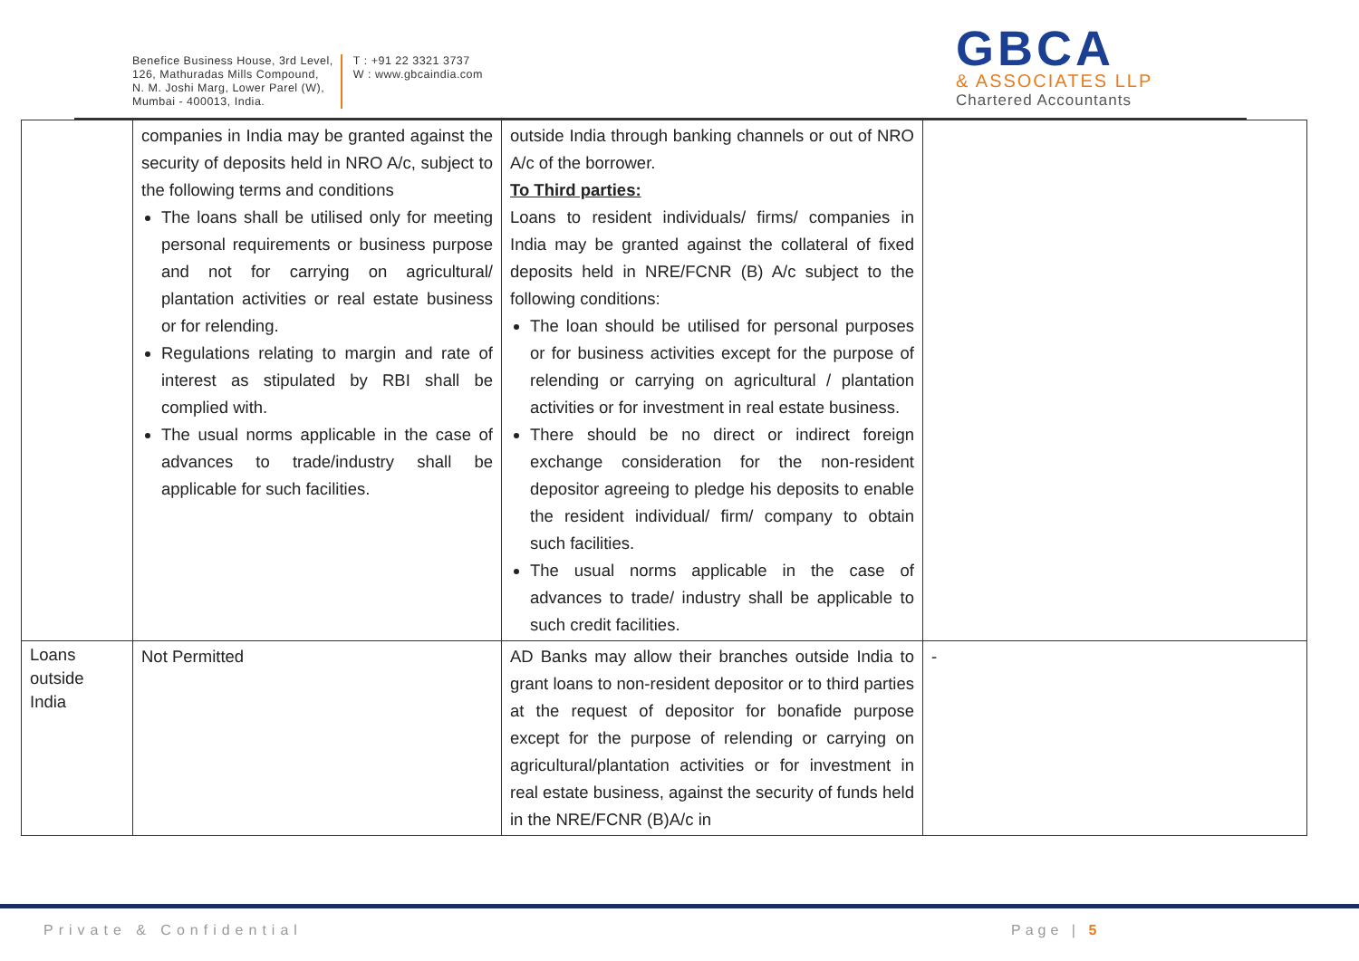Benefice Business House, 3rd Level,
126, Mathuradas Mills Compound,
N. M. Joshi Marg, Lower Parel (W),
Mumbai - 400013, India.
T : +91 22 3321 3737
W : www.gbcaindia.com
GBCA
& ASSOCIATES LLP
Chartered Accountants
| | companies in India may be granted against the security of deposits held in NRO A/c, subject to the following terms and conditions The loans shall be utilised only for meeting personal requirements or business purpose and not for carrying on agricultural/ plantation activities or real estate business or for relending. Regulations relating to margin and rate of interest as stipulated by RBI shall be complied with. The usual norms applicable in the case of advances to trade/industry shall be applicable for such facilities. | outside India through banking channels or out of NRO A/c of the borrower. To Third parties: Loans to resident individuals/ firms/ companies in India may be granted against the collateral of fixed deposits held in NRE/FCNR (B) A/c subject to the following conditions: The loan should be utilised for personal purposes or for business activities except for the purpose of relending or carrying on agricultural / plantation activities or for investment in real estate business. There should be no direct or indirect foreign exchange consideration for the non-resident depositor agreeing to pledge his deposits to enable the resident individual/ firm/ company to obtain such facilities. The usual norms applicable in the case of advances to trade/ industry shall be applicable to such credit facilities. | |
| Loans outside India | Not Permitted | AD Banks may allow their branches outside India to grant loans to non-resident depositor or to third parties at the request of depositor for bonafide purpose except for the purpose of relending or carrying on agricultural/plantation activities or for investment in real estate business, against the security of funds held in the NRE/FCNR (B)A/c in | - |
Private & Confidential Page | 5